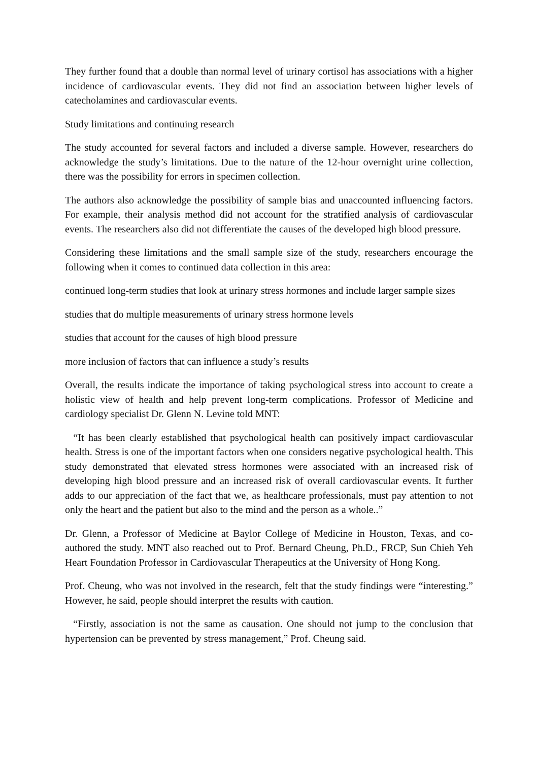They further found that a double than normal level of urinary cortisol has associations with a higher incidence of cardiovascular events. They did not find an association between higher levels of catecholamines and cardiovascular events.
Study limitations and continuing research
The study accounted for several factors and included a diverse sample. However, researchers do acknowledge the study’s limitations. Due to the nature of the 12-hour overnight urine collection, there was the possibility for errors in specimen collection.
The authors also acknowledge the possibility of sample bias and unaccounted influencing factors. For example, their analysis method did not account for the stratified analysis of cardiovascular events. The researchers also did not differentiate the causes of the developed high blood pressure.
Considering these limitations and the small sample size of the study, researchers encourage the following when it comes to continued data collection in this area:
continued long-term studies that look at urinary stress hormones and include larger sample sizes
studies that do multiple measurements of urinary stress hormone levels
studies that account for the causes of high blood pressure
more inclusion of factors that can influence a study’s results
Overall, the results indicate the importance of taking psychological stress into account to create a holistic view of health and help prevent long-term complications. Professor of Medicine and cardiology specialist Dr. Glenn N. Levine told MNT:
“It has been clearly established that psychological health can positively impact cardiovascular health. Stress is one of the important factors when one considers negative psychological health. This study demonstrated that elevated stress hormones were associated with an increased risk of developing high blood pressure and an increased risk of overall cardiovascular events. It further adds to our appreciation of the fact that we, as healthcare professionals, must pay attention to not only the heart and the patient but also to the mind and the person as a whole..”
Dr. Glenn, a Professor of Medicine at Baylor College of Medicine in Houston, Texas, and co-authored the study. MNT also reached out to Prof. Bernard Cheung, Ph.D., FRCP, Sun Chieh Yeh Heart Foundation Professor in Cardiovascular Therapeutics at the University of Hong Kong.
Prof. Cheung, who was not involved in the research, felt that the study findings were “interesting.” However, he said, people should interpret the results with caution.
“Firstly, association is not the same as causation. One should not jump to the conclusion that hypertension can be prevented by stress management,” Prof. Cheung said.